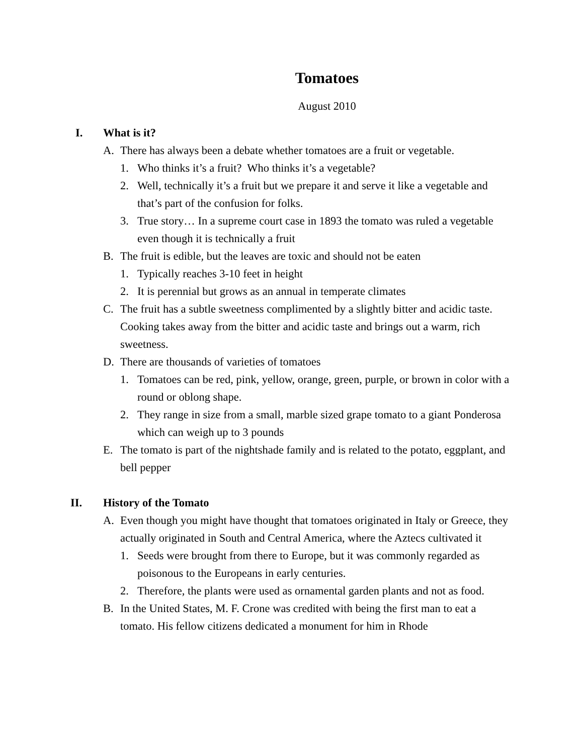Tomatoes
August 2010
I. What is it?
A. There has always been a debate whether tomatoes are a fruit or vegetable.
1. Who thinks it’s a fruit? Who thinks it’s a vegetable?
2. Well, technically it’s a fruit but we prepare it and serve it like a vegetable and that’s part of the confusion for folks.
3. True story… In a supreme court case in 1893 the tomato was ruled a vegetable even though it is technically a fruit
B. The fruit is edible, but the leaves are toxic and should not be eaten
1. Typically reaches 3-10 feet in height
2. It is perennial but grows as an annual in temperate climates
C. The fruit has a subtle sweetness complimented by a slightly bitter and acidic taste. Cooking takes away from the bitter and acidic taste and brings out a warm, rich sweetness.
D. There are thousands of varieties of tomatoes
1. Tomatoes can be red, pink, yellow, orange, green, purple, or brown in color with a round or oblong shape.
2. They range in size from a small, marble sized grape tomato to a giant Ponderosa which can weigh up to 3 pounds
E. The tomato is part of the nightshade family and is related to the potato, eggplant, and bell pepper
II. History of the Tomato
A. Even though you might have thought that tomatoes originated in Italy or Greece, they actually originated in South and Central America, where the Aztecs cultivated it
1. Seeds were brought from there to Europe, but it was commonly regarded as poisonous to the Europeans in early centuries.
2. Therefore, the plants were used as ornamental garden plants and not as food.
B. In the United States, M. F. Crone was credited with being the first man to eat a tomato. His fellow citizens dedicated a monument for him in Rhode